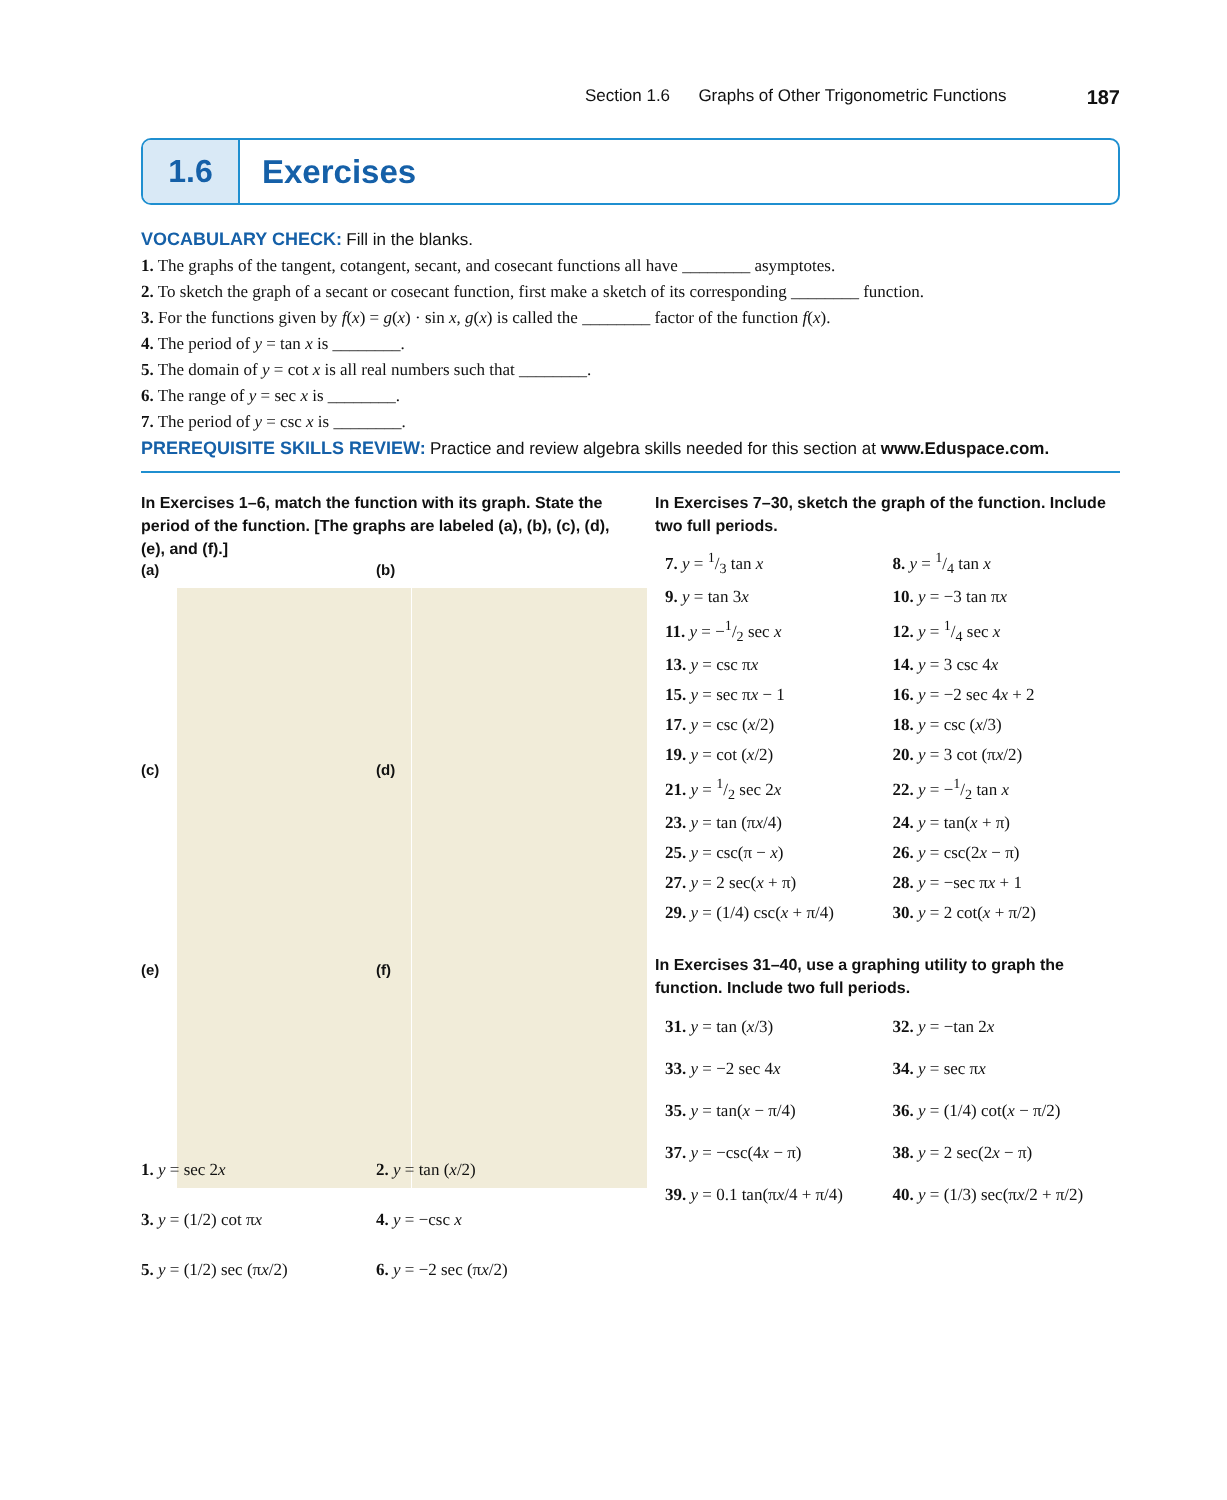Section 1.6 Graphs of Other Trigonometric Functions 187
1.6 Exercises
VOCABULARY CHECK: Fill in the blanks.
1. The graphs of the tangent, cotangent, secant, and cosecant functions all have ________ asymptotes.
2. To sketch the graph of a secant or cosecant function, first make a sketch of its corresponding ________ function.
3. For the functions given by f(x) = g(x) · sin x, g(x) is called the ________ factor of the function f(x).
4. The period of y = tan x is ________.
5. The domain of y = cot x is all real numbers such that ________.
6. The range of y = sec x is ________.
7. The period of y = csc x is ________.
PREREQUISITE SKILLS REVIEW: Practice and review algebra skills needed for this section at www.Eduspace.com.
In Exercises 1–6, match the function with its graph. State the period of the function. [The graphs are labeled (a), (b), (c), (d), (e), and (f).]
(a)
(b)
(c)
(d)
(e)
(f)
1. y = sec 2x 2. y = tan (x/2) 3. y = (1/2) cot πx 4. y = −csc x 5. y = (1/2) sec (πx/2) 6. y = −2 sec (πx/2)
In Exercises 7–30, sketch the graph of the function. Include two full periods.
7. y = 1/3 tan x 8. y = 1/4 tan x 9. y = tan 3x 10. y = −3 tan πx 11. y = −1/2 sec x 12. y = 1/4 sec x 13. y = csc πx 14. y = 3 csc 4x 15. y = sec πx − 1 16. y = −2 sec 4x + 2 17. y = csc (x/2) 18. y = csc (x/3) 19. y = cot (x/2) 20. y = 3 cot (πx/2) 21. y = 1/2 sec 2x 22. y = −1/2 tan x 23. y = tan (πx/4) 24. y = tan(x + π) 25. y = csc(π − x) 26. y = csc(2x − π) 27. y = 2 sec(x + π) 28. y = −sec πx + 1 29. y = (1/4) csc(x + π/4) 30. y = 2 cot(x + π/2)
In Exercises 31–40, use a graphing utility to graph the function. Include two full periods.
31. y = tan (x/3) 32. y = −tan 2x 33. y = −2 sec 4x 34. y = sec πx 35. y = tan(x − π/4) 36. y = (1/4) cot(x − π/2) 37. y = −csc(4x − π) 38. y = 2 sec(2x − π) 39. y = 0.1 tan(πx/4 + π/4) 40. y = (1/3) sec(πx/2 + π/2)